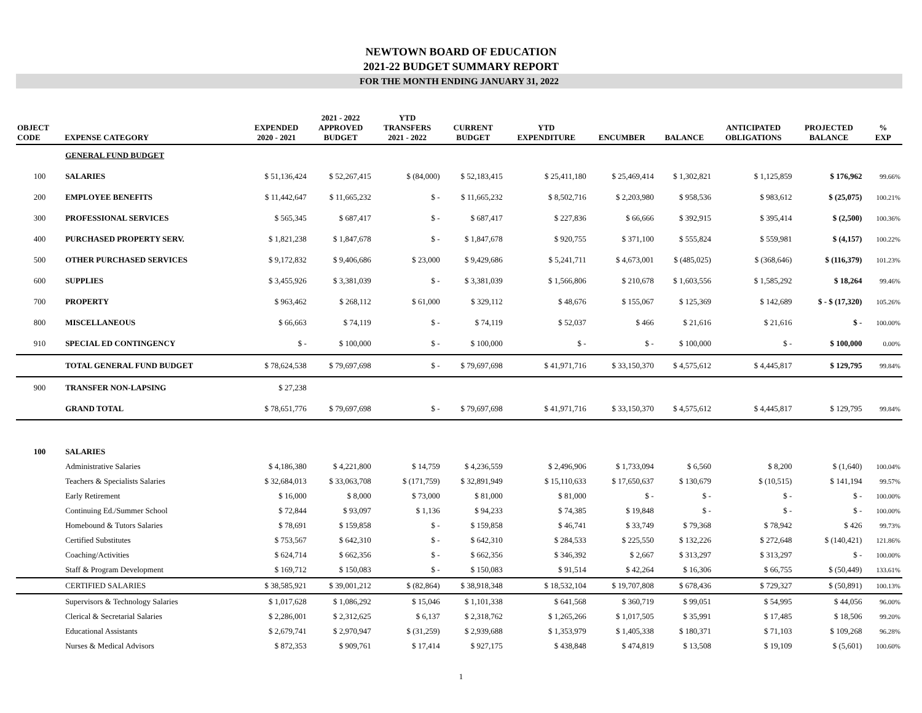NEWTOWN BOARD OF EDUCATION
2021-22 BUDGET SUMMARY REPORT
FOR THE MONTH ENDING JANUARY 31, 2022
| OBJECT CODE | EXPENSE CATEGORY | EXPENDED 2020 - 2021 | 2021 - 2022 APPROVED BUDGET | YTD TRANSFERS 2021 - 2022 | CURRENT BUDGET | YTD EXPENDITURE | ENCUMBER | BALANCE | ANTICIPATED OBLIGATIONS | PROJECTED BALANCE | % EXP |
| --- | --- | --- | --- | --- | --- | --- | --- | --- | --- | --- | --- |
| | GENERAL FUND BUDGET | | | | | | | | | | |
| 100 | SALARIES | $ 51,136,424 | $ 52,267,415 | $ (84,000) | $ 52,183,415 | $ 25,411,180 | $ 25,469,414 | $ 1,302,821 | $ 1,125,859 | $ 176,962 | 99.66% |
| 200 | EMPLOYEE BENEFITS | $ 11,442,647 | $ 11,665,232 | $ - | $ 11,665,232 | $ 8,502,716 | $ 2,203,980 | $ 958,536 | $ 983,612 | $ (25,075) | 100.21% |
| 300 | PROFESSIONAL SERVICES | $ 565,345 | $ 687,417 | $ - | $ 687,417 | $ 227,836 | $ 66,666 | $ 392,915 | $ 395,414 | $ (2,500) | 100.36% |
| 400 | PURCHASED PROPERTY SERV. | $ 1,821,238 | $ 1,847,678 | $ - | $ 1,847,678 | $ 920,755 | $ 371,100 | $ 555,824 | $ 559,981 | $ (4,157) | 100.22% |
| 500 | OTHER PURCHASED SERVICES | $ 9,172,832 | $ 9,406,686 | $ 23,000 | $ 9,429,686 | $ 5,241,711 | $ 4,673,001 | $ (485,025) | $ (368,646) | $ (116,379) | 101.23% |
| 600 | SUPPLIES | $ 3,455,926 | $ 3,381,039 | $ - | $ 3,381,039 | $ 1,566,806 | $ 210,678 | $ 1,603,556 | $ 1,585,292 | $ 18,264 | 99.46% |
| 700 | PROPERTY | $ 963,462 | $ 268,112 | $ 61,000 | $ 329,112 | $ 48,676 | $ 155,067 | $ 125,369 | $ 142,689 | $ - $ (17,320) | 105.26% |
| 800 | MISCELLANEOUS | $ 66,663 | $ 74,119 | $ - | $ 74,119 | $ 52,037 | $ 466 | $ 21,616 | $ 21,616 | $ - | 100.00% |
| 910 | SPECIAL ED CONTINGENCY | $ - | $ 100,000 | $ - | $ 100,000 | $ - | $ - | $ 100,000 | $ - | $ 100,000 | 0.00% |
| | TOTAL GENERAL FUND BUDGET | $ 78,624,538 | $ 79,697,698 | $ - | $ 79,697,698 | $ 41,971,716 | $ 33,150,370 | $ 4,575,612 | $ 4,445,817 | $ 129,795 | 99.84% |
| 900 | TRANSFER NON-LAPSING | $ 27,238 | | | | | | | | | |
| | GRAND TOTAL | $ 78,651,776 | $ 79,697,698 | $ - | $ 79,697,698 | $ 41,971,716 | $ 33,150,370 | $ 4,575,612 | $ 4,445,817 | $ 129,795 | 99.84% |
| 100 | SALARIES | | | | | | | | | | |
| | Administrative Salaries | $ 4,186,380 | $ 4,221,800 | $ 14,759 | $ 4,236,559 | $ 2,496,906 | $ 1,733,094 | $ 6,560 | $ 8,200 | $ (1,640) | 100.04% |
| | Teachers & Specialists Salaries | $ 32,684,013 | $ 33,063,708 | $ (171,759) | $ 32,891,949 | $ 15,110,633 | $ 17,650,637 | $ 130,679 | $ (10,515) | $ 141,194 | 99.57% |
| | Early Retirement | $ 16,000 | $ 8,000 | $ 73,000 | $ 81,000 | $ 81,000 | $ - | $ - | $ - | $ - | 100.00% |
| | Continuing Ed./Summer School | $ 72,844 | $ 93,097 | $ 1,136 | $ 94,233 | $ 74,385 | $ 19,848 | $ - | $ - | $ - | 100.00% |
| | Homebound & Tutors Salaries | $ 78,691 | $ 159,858 | $ - | $ 159,858 | $ 46,741 | $ 33,749 | $ 79,368 | $ 78,942 | $ 426 | 99.73% |
| | Certified Substitutes | $ 753,567 | $ 642,310 | $ - | $ 642,310 | $ 284,533 | $ 225,550 | $ 132,226 | $ 272,648 | $ (140,421) | 121.86% |
| | Coaching/Activities | $ 624,714 | $ 662,356 | $ - | $ 662,356 | $ 346,392 | $ 2,667 | $ 313,297 | $ 313,297 | $ - | 100.00% |
| | Staff & Program Development | $ 169,712 | $ 150,083 | $ - | $ 150,083 | $ 91,514 | $ 42,264 | $ 16,306 | $ 66,755 | $ (50,449) | 133.61% |
| | CERTIFIED SALARIES | $ 38,585,921 | $ 39,001,212 | $ (82,864) | $ 38,918,348 | $ 18,532,104 | $ 19,707,808 | $ 678,436 | $ 729,327 | $ (50,891) | 100.13% |
| | Supervisors & Technology Salaries | $ 1,017,628 | $ 1,086,292 | $ 15,046 | $ 1,101,338 | $ 641,568 | $ 360,719 | $ 99,051 | $ 54,995 | $ 44,056 | 96.00% |
| | Clerical & Secretarial Salaries | $ 2,286,001 | $ 2,312,625 | $ 6,137 | $ 2,318,762 | $ 1,265,266 | $ 1,017,505 | $ 35,991 | $ 17,485 | $ 18,506 | 99.20% |
| | Educational Assistants | $ 2,679,741 | $ 2,970,947 | $ (31,259) | $ 2,939,688 | $ 1,353,979 | $ 1,405,338 | $ 180,371 | $ 71,103 | $ 109,268 | 96.28% |
| | Nurses & Medical Advisors | $ 872,353 | $ 909,761 | $ 17,414 | $ 927,175 | $ 438,848 | $ 474,819 | $ 13,508 | $ 19,109 | $ (5,601) | 100.60% |
1